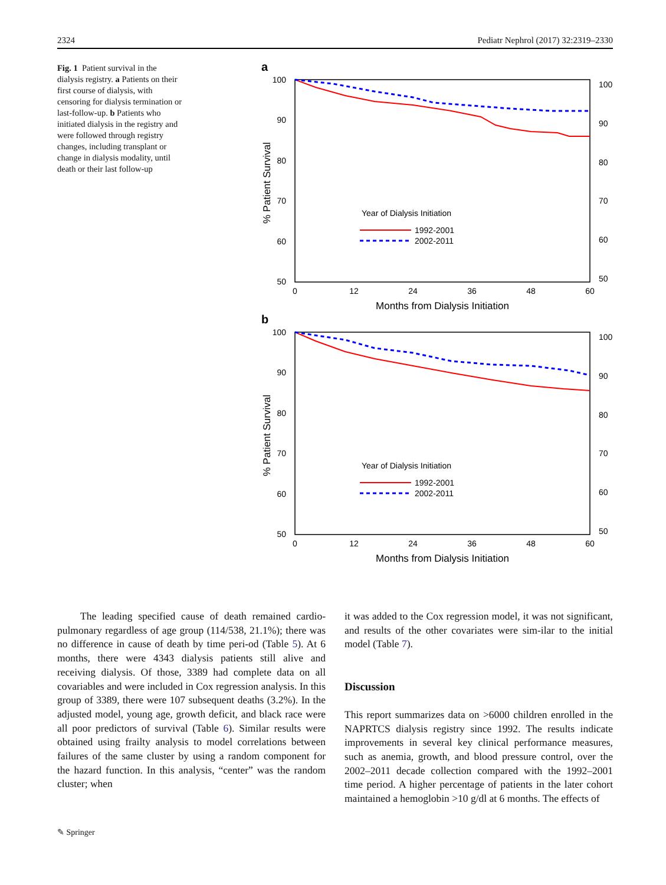2324 Pediatr Nephrol (2017) 32:2319–2330
Fig. 1 Patient survival in the dialysis registry. a Patients on their first course of dialysis, with censoring for dialysis termination or last-follow-up. b Patients who initiated dialysis in the registry and were followed through registry changes, including transplant or change in dialysis modality, until death or their last follow-up
a
100
90
80
70
60
50
100
90
80
70
60
50
0
12
24
36
48
60
Months from Dialysis Initiation
% Patient Survival
Year of Dialysis Initiation
1992-2001
2002-2011
b
100
90
80
70
60
50
100
90
80
70
60
50
0
12
24
36
48
60
Months from Dialysis Initiation
% Patient Survival
Year of Dialysis Initiation
1992-2001
2002-2011
The leading specified cause of death remained cardio-pulmonary regardless of age group (114/538, 21.1%); there was no difference in cause of death by time peri-od (Table 5). At 6 months, there were 4343 dialysis patients still alive and receiving dialysis. Of those, 3389 had complete data on all covariables and were included in Cox regression analysis. In this group of 3389, there were 107 subsequent deaths (3.2%). In the adjusted model, young age, growth deficit, and black race were all poor predictors of survival (Table 6). Similar results were obtained using frailty analysis to model correlations between failures of the same cluster by using a random component for the hazard function. In this analysis, “center” was the random cluster; when
it was added to the Cox regression model, it was not significant, and results of the other covariates were sim-ilar to the initial model (Table 7).
Discussion
This report summarizes data on >6000 children enrolled in the NAPRTCS dialysis registry since 1992. The results indicate improvements in several key clinical performance measures, such as anemia, growth, and blood pressure control, over the 2002–2011 decade collection compared with the 1992–2001 time period. A higher percentage of patients in the later cohort maintained a hemoglobin >10 g/dl at 6 months. The effects of
✎ Springer